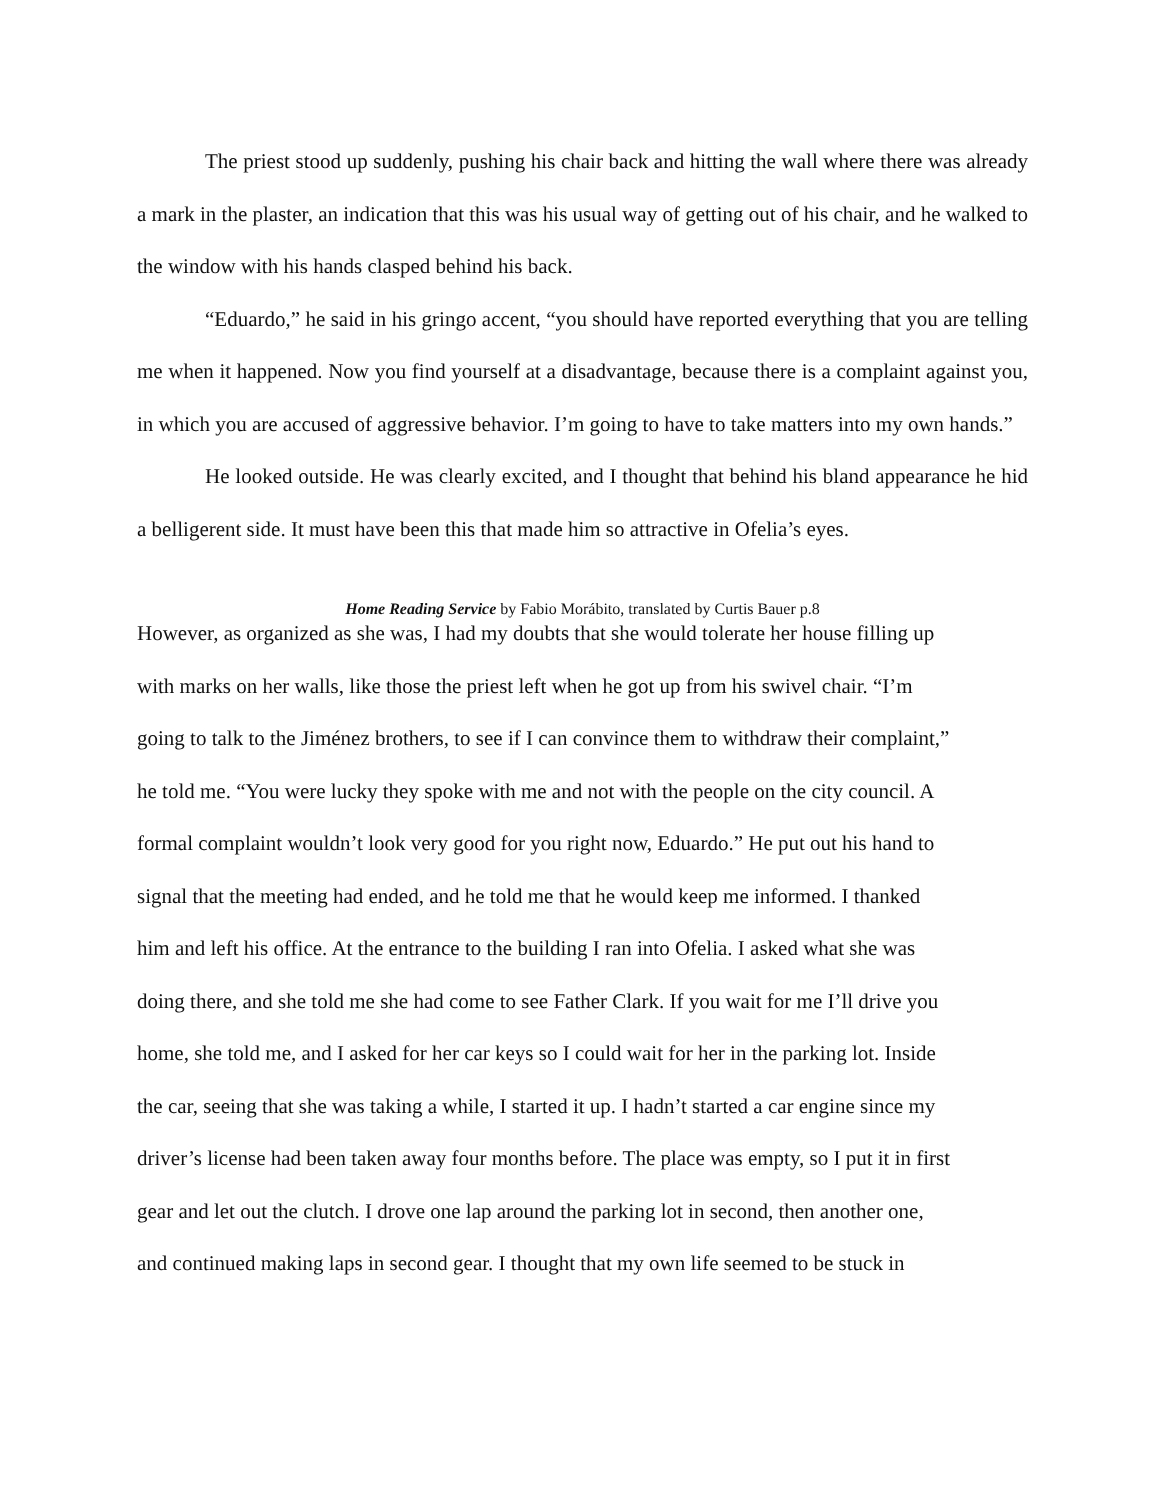The priest stood up suddenly, pushing his chair back and hitting the wall where there was already a mark in the plaster, an indication that this was his usual way of getting out of his chair, and he walked to the window with his hands clasped behind his back.
“Eduardo,” he said in his gringo accent, “you should have reported everything that you are telling me when it happened. Now you find yourself at a disadvantage, because there is a complaint against you, in which you are accused of aggressive behavior. I’m going to have to take matters into my own hands.”
He looked outside. He was clearly excited, and I thought that behind his bland appearance he hid a belligerent side. It must have been this that made him so attractive in Ofelia’s eyes.
Home Reading Service by Fabio Morábito, translated by Curtis Bauer p.8
However, as organized as she was, I had my doubts that she would tolerate her house filling up
with marks on her walls, like those the priest left when he got up from his swivel chair. “I’m
going to talk to the Jiménez brothers, to see if I can convince them to withdraw their complaint,”
he told me. “You were lucky they spoke with me and not with the people on the city council. A
formal complaint wouldn’t look very good for you right now, Eduardo.” He put out his hand to
signal that the meeting had ended, and he told me that he would keep me informed. I thanked
him and left his office. At the entrance to the building I ran into Ofelia. I asked what she was
doing there, and she told me she had come to see Father Clark. If you wait for me I’ll drive you
home, she told me, and I asked for her car keys so I could wait for her in the parking lot. Inside
the car, seeing that she was taking a while, I started it up. I hadn’t started a car engine since my
driver’s license had been taken away four months before. The place was empty, so I put it in first
gear and let out the clutch. I drove one lap around the parking lot in second, then another one,
and continued making laps in second gear. I thought that my own life seemed to be stuck in